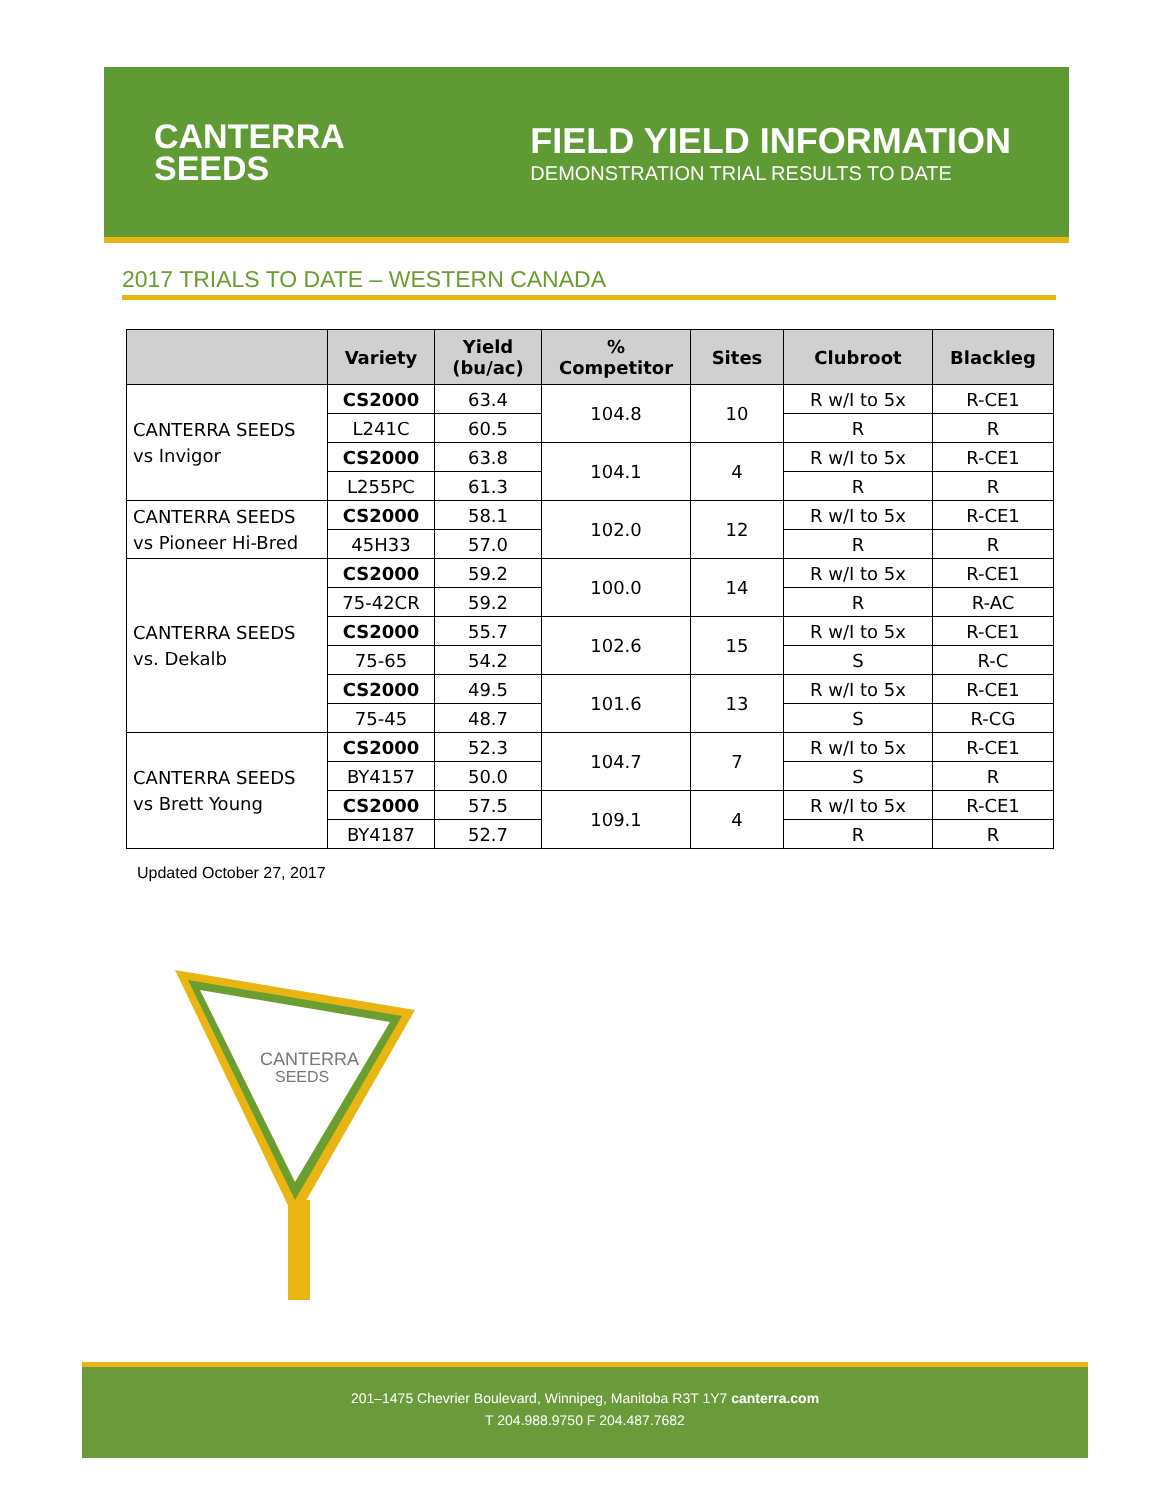CANTERRA
SEEDS
FIELD YIELD INFORMATION
DEMONSTRATION TRIAL RESULTS TO DATE
2017 TRIALS TO DATE – WESTERN CANADA
| | Variety | Yield (bu/ac) | % Competitor | Sites | Clubroot | Blackleg |
| --- | --- | --- | --- | --- | --- | --- |
| CANTERRA SEEDS vs Invigor | CS2000 | 63.4 | 104.8 | 10 | R w/I to 5x | R-CE1 |
| | L241C | 60.5 | | | R | R |
| | CS2000 | 63.8 | 104.1 | 4 | R w/I to 5x | R-CE1 |
| | L255PC | 61.3 | | | R | R |
| CANTERRA SEEDS vs Pioneer Hi-Bred | CS2000 | 58.1 | 102.0 | 12 | R w/I to 5x | R-CE1 |
| | 45H33 | 57.0 | | | R | R |
| CANTERRA SEEDS vs. Dekalb | CS2000 | 59.2 | 100.0 | 14 | R w/I to 5x | R-CE1 |
| | 75-42CR | 59.2 | | | R | R-AC |
| | CS2000 | 55.7 | 102.6 | 15 | R w/I to 5x | R-CE1 |
| | 75-65 | 54.2 | | | S | R-C |
| | CS2000 | 49.5 | 101.6 | 13 | R w/I to 5x | R-CE1 |
| | 75-45 | 48.7 | | | S | R-CG |
| CANTERRA SEEDS vs Brett Young | CS2000 | 52.3 | 104.7 | 7 | R w/I to 5x | R-CE1 |
| | BY4157 | 50.0 | | | S | R |
| | CS2000 | 57.5 | 109.1 | 4 | R w/I to 5x | R-CE1 |
| | BY4187 | 52.7 | | | R | R |
Updated October 27, 2017
CANTERRA
SEEDS
201–1475 Chevrier Boulevard, Winnipeg, Manitoba R3T 1Y7 canterra.com
T 204.988.9750 F 204.487.7682